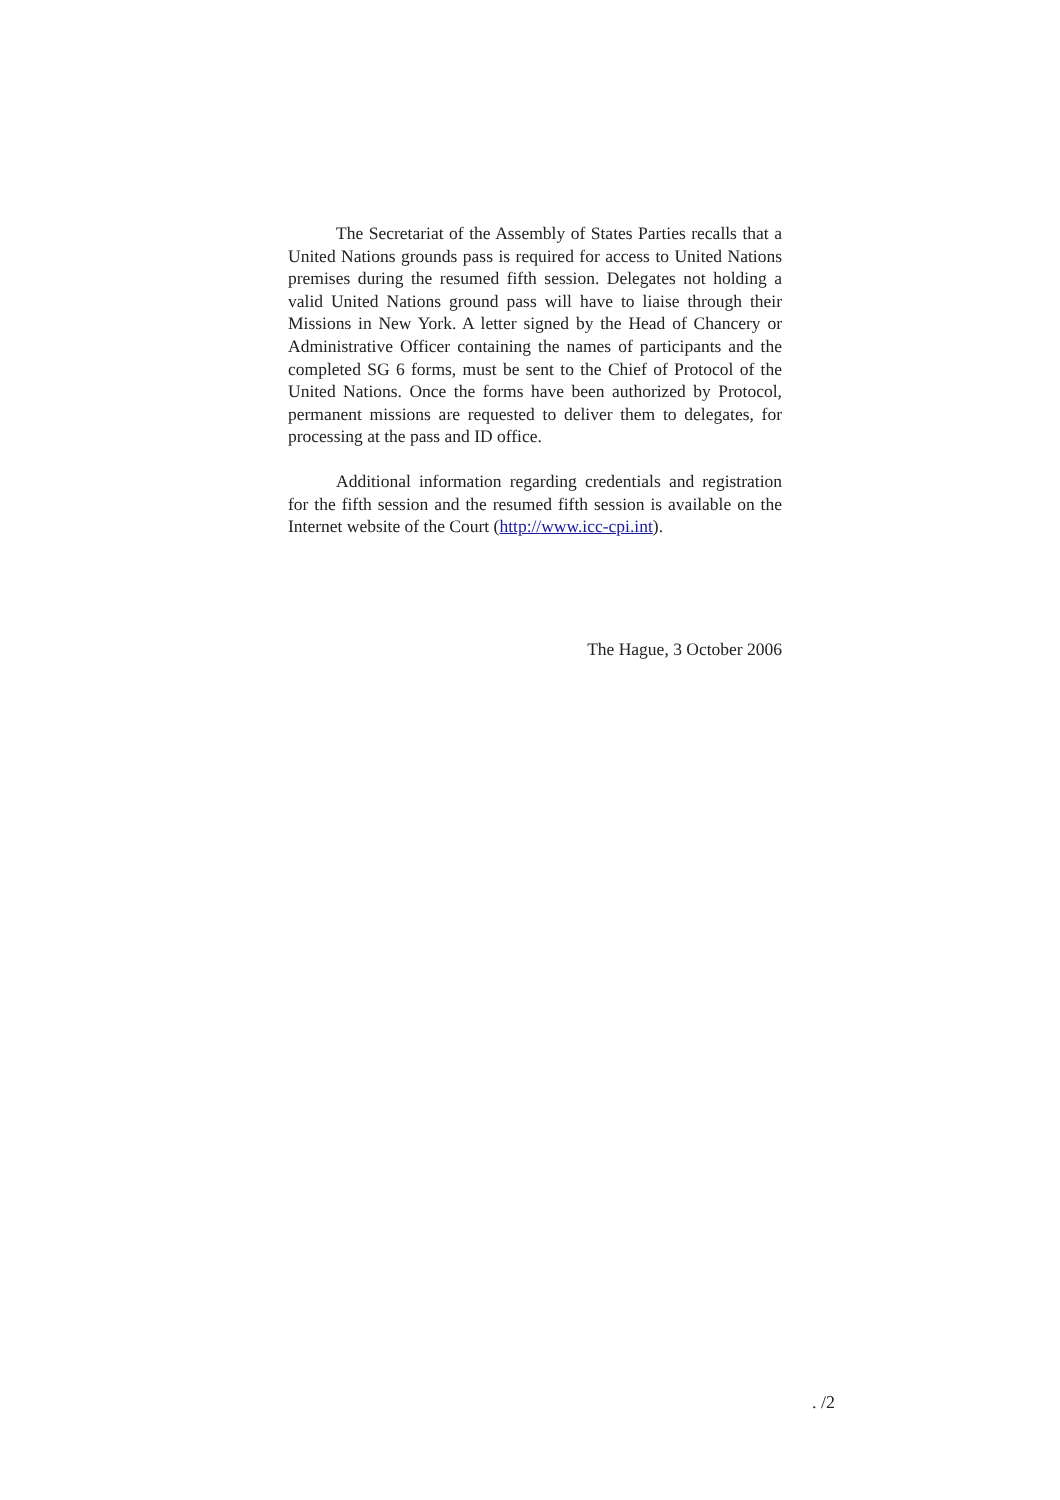The Secretariat of the Assembly of States Parties recalls that a United Nations grounds pass is required for access to United Nations premises during the resumed fifth session. Delegates not holding a valid United Nations ground pass will have to liaise through their Missions in New York. A letter signed by the Head of Chancery or Administrative Officer containing the names of participants and the completed SG 6 forms, must be sent to the Chief of Protocol of the United Nations. Once the forms have been authorized by Protocol, permanent missions are requested to deliver them to delegates, for processing at the pass and ID office.
Additional information regarding credentials and registration for the fifth session and the resumed fifth session is available on the Internet website of the Court (http://www.icc-cpi.int).
The Hague, 3 October 2006
. /2